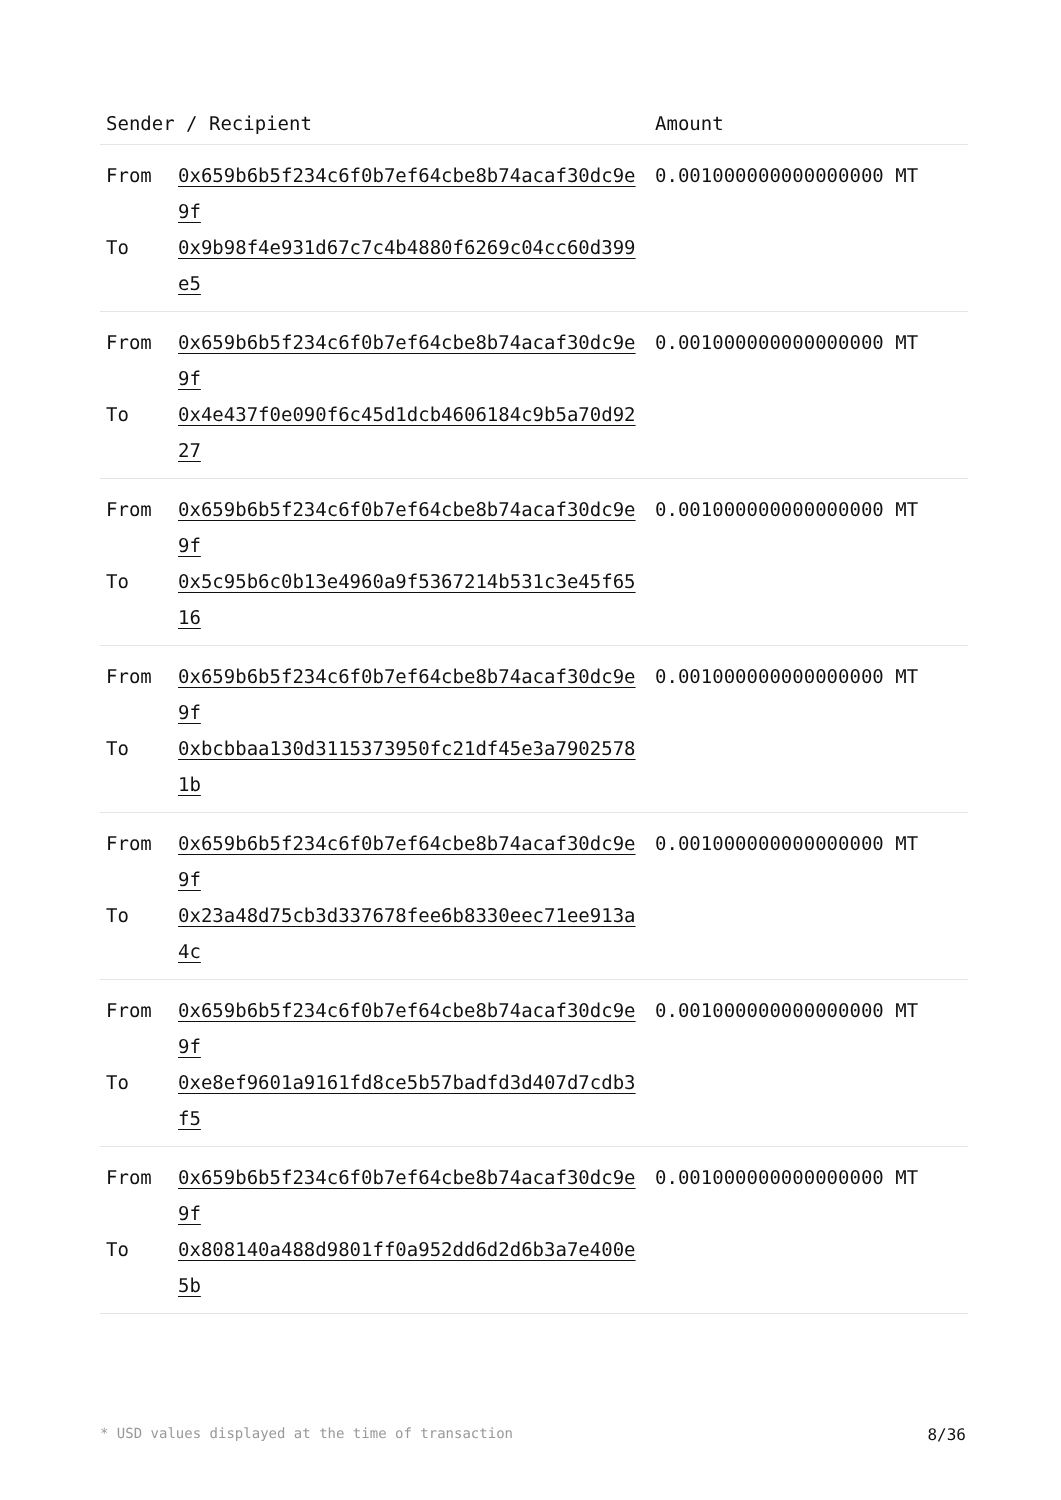| Sender / Recipient | | Amount |
| --- | --- | --- |
| From To | 0x659b6b5f234c6f0b7ef64cbe8b74acaf30dc9e9f 0x9b98f4e931d67c7c4b4880f6269c04cc60d399e5 | 0.001000000000000000 MT |
| From To | 0x659b6b5f234c6f0b7ef64cbe8b74acaf30dc9e9f 0x4e437f0e090f6c45d1dcb4606184c9b5a70d9227 | 0.001000000000000000 MT |
| From To | 0x659b6b5f234c6f0b7ef64cbe8b74acaf30dc9e9f 0x5c95b6c0b13e4960a9f5367214b531c3e45f6516 | 0.001000000000000000 MT |
| From To | 0x659b6b5f234c6f0b7ef64cbe8b74acaf30dc9e9f 0xbcbbaa130d3115373950fc21df45e3a79025781b | 0.001000000000000000 MT |
| From To | 0x659b6b5f234c6f0b7ef64cbe8b74acaf30dc9e9f 0x23a48d75cb3d337678fee6b8330eec71ee913a4c | 0.001000000000000000 MT |
| From To | 0x659b6b5f234c6f0b7ef64cbe8b74acaf30dc9e9f 0xe8ef9601a9161fd8ce5b57badfd3d407d7cdb3f5 | 0.001000000000000000 MT |
| From To | 0x659b6b5f234c6f0b7ef64cbe8b74acaf30dc9e9f 0x808140a488d9801ff0a952dd6d2d6b3a7e400e5b | 0.001000000000000000 MT |
* USD values displayed at the time of transaction 8/36